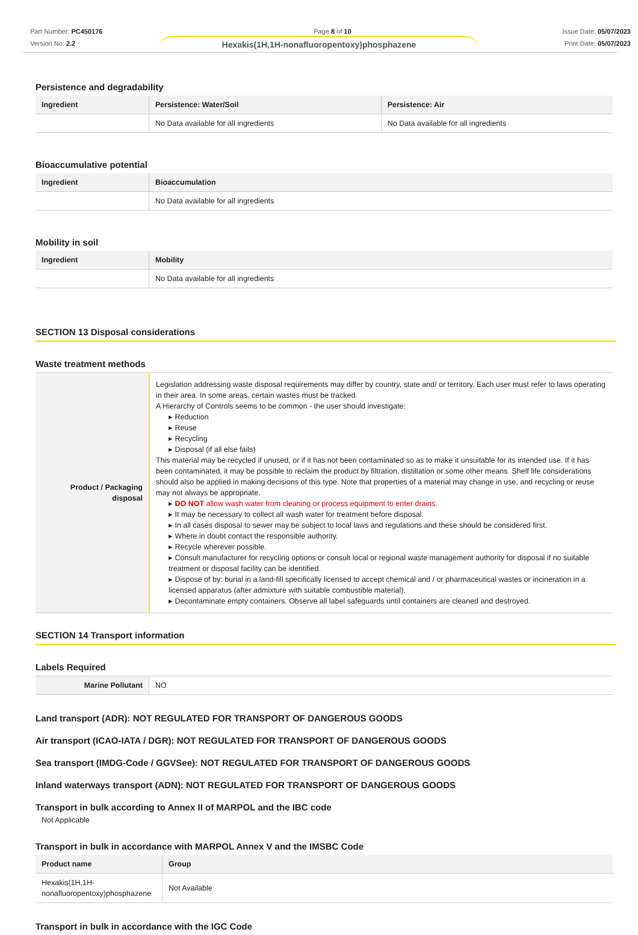Part Number: PC450176
Version No: 2.2
Page 8 of 10 Issue Date: 05/07/2023
Print Date: 05/07/2023
Hexakis(1H,1H-nonafluoropentoxy)phosphazene
Persistence and degradability
| Ingredient | Persistence: Water/Soil | Persistence: Air |
| --- | --- | --- |
| | No Data available for all ingredients | No Data available for all ingredients |
Bioaccumulative potential
| Ingredient | Bioaccumulation |
| --- | --- |
| | No Data available for all ingredients |
Mobility in soil
| Ingredient | Mobility |
| --- | --- |
| | No Data available for all ingredients |
SECTION 13 Disposal considerations
Waste treatment methods
| Product / Packaging disposal | Legislation addressing waste disposal requirements may differ by country, state and/ or territory. Each user must refer to laws operating in their area. In some areas, certain wastes must be tracked. A Hierarchy of Controls seems to be common - the user should investigate: ▸ Reduction ▸ Reuse ▸ Recycling ▸ Disposal (if all else fails) This material may be recycled if unused, or if it has not been contaminated so as to make it unsuitable for its intended use. If it has been contaminated, it may be possible to reclaim the product by filtration, distillation or some other means. Shelf life considerations should also be applied in making decisions of this type. Note that properties of a material may change in use, and recycling or reuse may not always be appropriate. ▸ DO NOT allow wash water from cleaning or process equipment to enter drains. ▸ It may be necessary to collect all wash water for treatment before disposal. ▸ In all cases disposal to sewer may be subject to local laws and regulations and these should be considered first. ▸ Where in doubt contact the responsible authority. ▸ Recycle wherever possible. ▸ Consult manufacturer for recycling options or consult local or regional waste management authority for disposal if no suitable treatment or disposal facility can be identified. ▸ Dispose of by: burial in a land-fill specifically licensed to accept chemical and / or pharmaceutical wastes or incineration in a licensed apparatus (after admixture with suitable combustible material). ▸ Decontaminate empty containers. Observe all label safeguards until containers are cleaned and destroyed. |
SECTION 14 Transport information
Labels Required
| Marine Pollutant | NO |
Land transport (ADR): NOT REGULATED FOR TRANSPORT OF DANGEROUS GOODS
Air transport (ICAO-IATA / DGR): NOT REGULATED FOR TRANSPORT OF DANGEROUS GOODS
Sea transport (IMDG-Code / GGVSee): NOT REGULATED FOR TRANSPORT OF DANGEROUS GOODS
Inland waterways transport (ADN): NOT REGULATED FOR TRANSPORT OF DANGEROUS GOODS
Transport in bulk according to Annex II of MARPOL and the IBC code
Not Applicable
Transport in bulk in accordance with MARPOL Annex V and the IMSBC Code
| Product name | Group |
| --- | --- |
| Hexakis(1H,1H-nonafluoropentoxy)phosphazene | Not Available |
Transport in bulk in accordance with the IGC Code